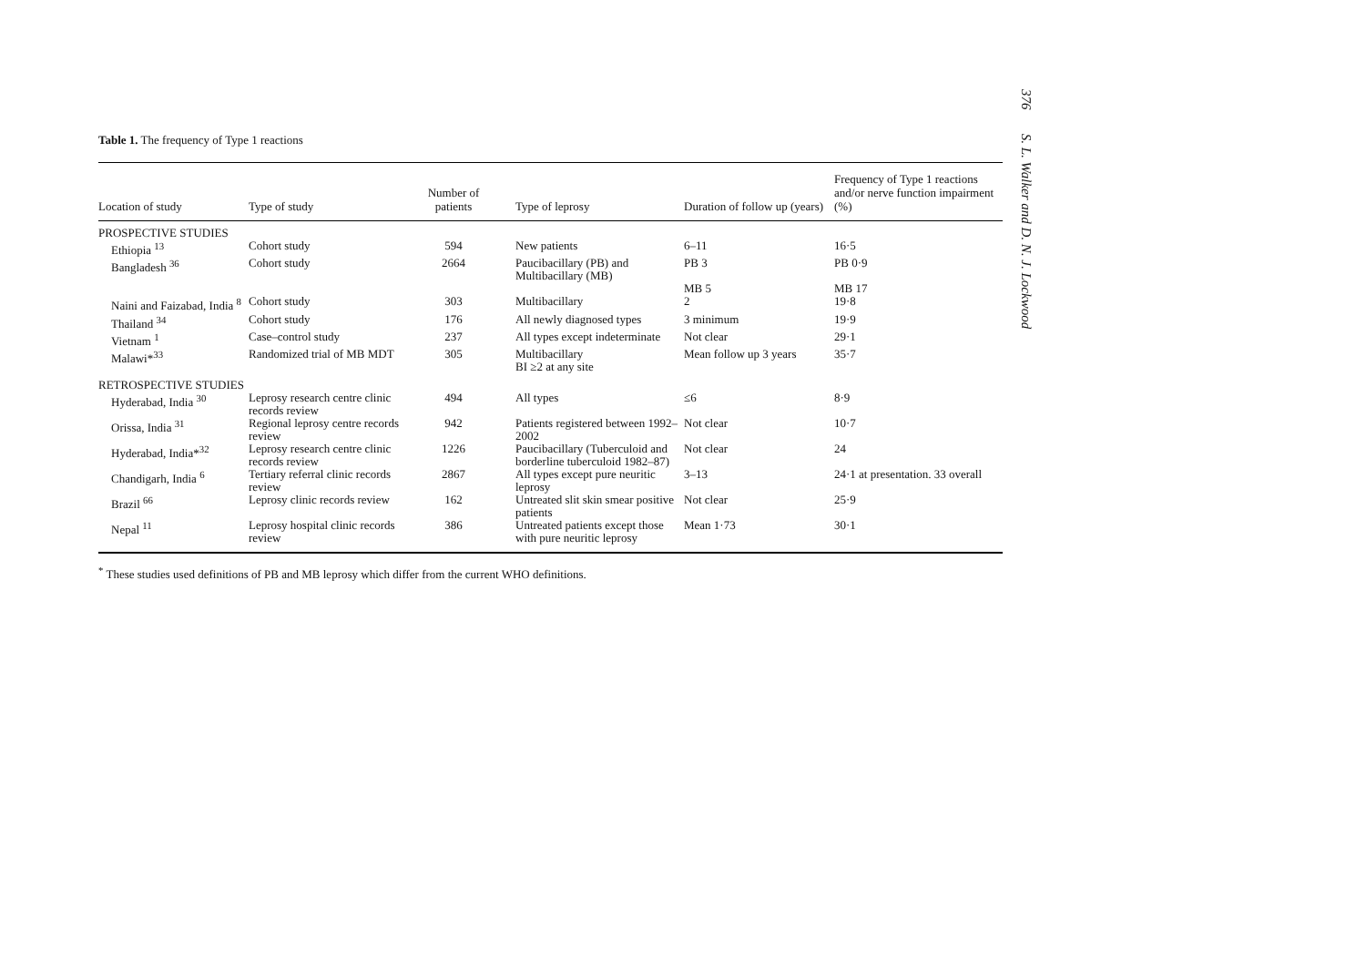376 S. L. Walker and D. N. J. Lockwood
Table 1. The frequency of Type 1 reactions
| Location of study | Type of study | Number of patients | Type of leprosy | Duration of follow up (years) | Frequency of Type 1 reactions and/or nerve function impairment (%) |
| --- | --- | --- | --- | --- | --- |
| PROSPECTIVE STUDIES | | | | | |
| Ethiopia <sup>13</sup> | Cohort study | 594 | New patients | 6–11 | 16·5 |
| Bangladesh <sup>36</sup> | Cohort study | 2664 | Paucibacillary (PB) and Multibacillary (MB) | PB 3 MB 5 | PB 0·9 MB 17 |
| Naini and Faizabad, India <sup>8</sup> | Cohort study | 303 | Multibacillary | 2 | 19·8 |
| Thailand <sup>34</sup> | Cohort study | 176 | All newly diagnosed types | 3 minimum | 19·9 |
| Vietnam <sup>1</sup> | Case–control study | 237 | All types except indeterminate | Not clear | 29·1 |
| Malawi*<sup>33</sup> | Randomized trial of MB MDT | 305 | Multibacillary BI ≥2 at any site | Mean follow up 3 years | 35·7 |
| RETROSPECTIVE STUDIES | | | | | |
| Hyderabad, India <sup>30</sup> | Leprosy research centre clinic records review | 494 | All types | ≤6 | 8·9 |
| Orissa, India <sup>31</sup> | Regional leprosy centre records review | 942 | Patients registered between 1992–2002 | Not clear | 10·7 |
| Hyderabad, India*<sup>32</sup> | Leprosy research centre clinic records review | 1226 | Paucibacillary (Tuberculoid and borderline tuberculoid 1982–87) | Not clear | 24 |
| Chandigarh, India <sup>6</sup> | Tertiary referral clinic records review | 2867 | All types except pure neuritic leprosy | 3–13 | 24·1 at presentation. 33 overall |
| Brazil <sup>66</sup> | Leprosy clinic records review | 162 | Untreated slit skin smear positive patients | Not clear | 25·9 |
| Nepal <sup>11</sup> | Leprosy hospital clinic records review | 386 | Untreated patients except those with pure neuritic leprosy | Mean 1·73 | 30·1 |
<sup>*</sup> These studies used definitions of PB and MB leprosy which differ from the current WHO definitions.